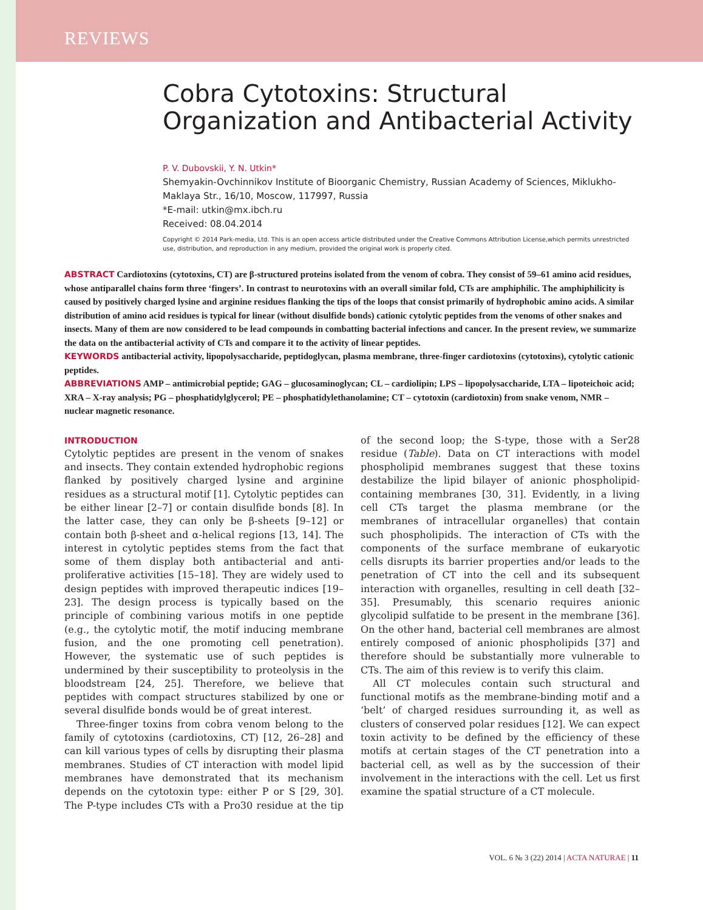REVIEWS
Cobra Cytotoxins: Structural Organization and Antibacterial Activity
P. V. Dubovskii, Y. N. Utkin*
Shemyakin-Ovchinnikov Institute of Bioorganic Chemistry, Russian Academy of Sciences, Miklukho-Maklaya Str., 16/10, Moscow, 117997, Russia
*E-mail: utkin@mx.ibch.ru
Received: 08.04.2014
Copyright © 2014 Park-media, Ltd. This is an open access article distributed under the Creative Commons Attribution License,which permits unrestricted use, distribution, and reproduction in any medium, provided the original work is properly cited.
ABSTRACT Cardiotoxins (cytotoxins, CT) are β-structured proteins isolated from the venom of cobra. They consist of 59–61 amino acid residues, whose antiparallel chains form three ‘fingers’. In contrast to neurotoxins with an overall similar fold, CTs are amphiphilic. The amphiphilicity is caused by positively charged lysine and arginine residues flanking the tips of the loops that consist primarily of hydrophobic amino acids. A similar distribution of amino acid residues is typical for linear (without disulfide bonds) cationic cytolytic peptides from the venoms of other snakes and insects. Many of them are now considered to be lead compounds in combatting bacterial infections and cancer. In the present review, we summarize the data on the antibacterial activity of CTs and compare it to the activity of linear peptides.
KEYWORDS antibacterial activity, lipopolysaccharide, peptidoglycan, plasma membrane, three-finger cardiotoxins (cytotoxins), cytolytic cationic peptides.
ABBREVIATIONS AMP – antimicrobial peptide; GAG – glucosaminoglycan; CL – cardiolipin; LPS – lipopolysaccharide, LTA – lipoteichoic acid; XRA – X-ray analysis; PG – phosphatidylglycerol; PE – phosphatidylethanolamine; CT – cytotoxin (cardiotoxin) from snake venom, NMR – nuclear magnetic resonance.
INTRODUCTION
Cytolytic peptides are present in the venom of snakes and insects. They contain extended hydrophobic regions flanked by positively charged lysine and arginine residues as a structural motif [1]. Cytolytic peptides can be either linear [2–7] or contain disulfide bonds [8]. In the latter case, they can only be β-sheets [9–12] or contain both β-sheet and α-helical regions [13, 14]. The interest in cytolytic peptides stems from the fact that some of them display both antibacterial and anti-proliferative activities [15–18]. They are widely used to design peptides with improved therapeutic indices [19–23]. The design process is typically based on the principle of combining various motifs in one peptide (e.g., the cytolytic motif, the motif inducing membrane fusion, and the one promoting cell penetration). However, the systematic use of such peptides is undermined by their susceptibility to proteolysis in the bloodstream [24, 25]. Therefore, we believe that peptides with compact structures stabilized by one or several disulfide bonds would be of great interest.
Three-finger toxins from cobra venom belong to the family of cytotoxins (cardiotoxins, CT) [12, 26–28] and can kill various types of cells by disrupting their plasma membranes. Studies of CT interaction with model lipid membranes have demonstrated that its mechanism depends on the cytotoxin type: either P or S [29, 30]. The P-type includes CTs with a Pro30 residue at the tip of the second loop; the S-type, those with a Ser28 residue (Table). Data on CT interactions with model phospholipid membranes suggest that these toxins destabilize the lipid bilayer of anionic phospholipid-containing membranes [30, 31]. Evidently, in a living cell CTs target the plasma membrane (or the membranes of intracellular organelles) that contain such phospholipids. The interaction of CTs with the components of the surface membrane of eukaryotic cells disrupts its barrier properties and/or leads to the penetration of CT into the cell and its subsequent interaction with organelles, resulting in cell death [32–35]. Presumably, this scenario requires anionic glycolipid sulfatide to be present in the membrane [36]. On the other hand, bacterial cell membranes are almost entirely composed of anionic phospholipids [37] and therefore should be substantially more vulnerable to CTs. The aim of this review is to verify this claim.
All CT molecules contain such structural and functional motifs as the membrane-binding motif and a ‘belt’ of charged residues surrounding it, as well as clusters of conserved polar residues [12]. We can expect toxin activity to be defined by the efficiency of these motifs at certain stages of the CT penetration into a bacterial cell, as well as by the succession of their involvement in the interactions with the cell. Let us first examine the spatial structure of a CT molecule.
VOL. 6 № 3 (22) 2014 | ACTA NATURAE | 11